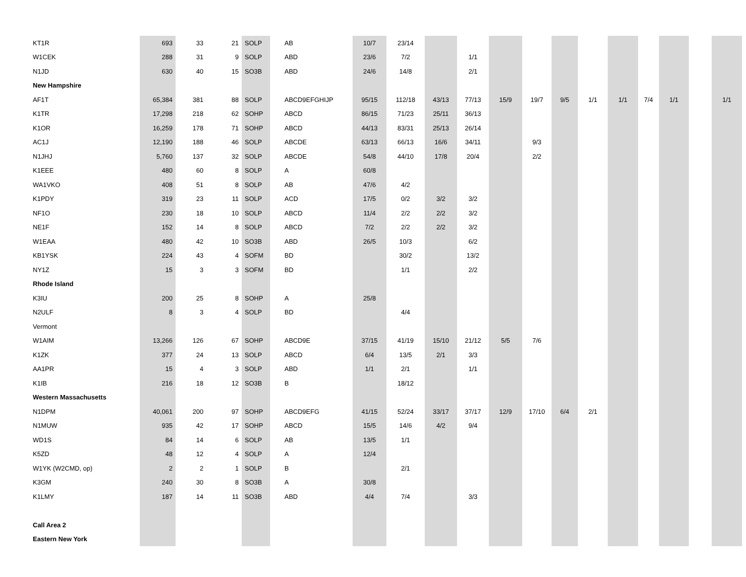| KT1R | 693 | 33 | 21 | SOLP | | AB | 10/7 | 23/14 | | | | | | | | | | | |
| W1CEK | 288 | 31 | 9 | SOLP | | ABD | 23/6 | 7/2 | | 1/1 | | | | | | | | | |
| N1JD | 630 | 40 | 15 | SO3B | | ABD | 24/6 | 14/8 | | 2/1 | | | | | | | | | |
| New Hampshire | | | | | | | | | | | | | | | | | | | |
| AF1T | 65,384 | 381 | 88 | SOLP | | ABCD9EFGHIJP | 95/15 | 112/18 | 43/13 | 77/13 | 15/9 | 19/7 | 9/5 | 1/1 | 1/1 | 7/4 | 1/1 | | 1/1 |
| K1TR | 17,298 | 218 | 62 | SOHP | | ABCD | 86/15 | 71/23 | 25/11 | 36/13 | | | | | | | | | |
| K1OR | 16,259 | 178 | 71 | SOHP | | ABCD | 44/13 | 83/31 | 25/13 | 26/14 | | | | | | | | | |
| AC1J | 12,190 | 188 | 46 | SOLP | | ABCDE | 63/13 | 66/13 | 16/6 | 34/11 | | 9/3 | | | | | | | |
| N1JHJ | 5,760 | 137 | 32 | SOLP | | ABCDE | 54/8 | 44/10 | 17/8 | 20/4 | | 2/2 | | | | | | | |
| K1EEE | 480 | 60 | 8 | SOLP | | A | 60/8 | | | | | | | | | | | | |
| WA1VKO | 408 | 51 | 8 | SOLP | | AB | 47/6 | 4/2 | | | | | | | | | | | |
| K1PDY | 319 | 23 | 11 | SOLP | | ACD | 17/5 | 0/2 | 3/2 | 3/2 | | | | | | | | | |
| NF1O | 230 | 18 | 10 | SOLP | | ABCD | 11/4 | 2/2 | 2/2 | 3/2 | | | | | | | | | |
| NE1F | 152 | 14 | 8 | SOLP | | ABCD | 7/2 | 2/2 | 2/2 | 3/2 | | | | | | | | | |
| W1EAA | 480 | 42 | 10 | SO3B | | ABD | 26/5 | 10/3 | | 6/2 | | | | | | | | | |
| KB1YSK | 224 | 43 | 4 | SOFM | | BD | | 30/2 | | 13/2 | | | | | | | | | |
| NY1Z | 15 | 3 | 3 | SOFM | | BD | | 1/1 | | 2/2 | | | | | | | | | |
| Rhode Island | | | | | | | | | | | | | | | | | | | |
| K3IU | 200 | 25 | 8 | SOHP | | A | 25/8 | | | | | | | | | | | | |
| N2ULF | 8 | 3 | 4 | SOLP | | BD | | 4/4 | | | | | | | | | | | |
| Vermont | | | | | | | | | | | | | | | | | | | |
| W1AIM | 13,266 | 126 | 67 | SOHP | | ABCD9E | 37/15 | 41/19 | 15/10 | 21/12 | 5/5 | 7/6 | | | | | | | |
| K1ZK | 377 | 24 | 13 | SOLP | | ABCD | 6/4 | 13/5 | 2/1 | 3/3 | | | | | | | | | |
| AA1PR | 15 | 4 | 3 | SOLP | | ABD | 1/1 | 2/1 | | 1/1 | | | | | | | | | |
| K1IB | 216 | 18 | 12 | SO3B | | B | | 18/12 | | | | | | | | | | | |
| Western Massachusetts | | | | | | | | | | | | | | | | | | | |
| N1DPM | 40,061 | 200 | 97 | SOHP | | ABCD9EFG | 41/15 | 52/24 | 33/17 | 37/17 | 12/9 | 17/10 | 6/4 | 2/1 | | | | | |
| N1MUW | 935 | 42 | 17 | SOHP | | ABCD | 15/5 | 14/6 | 4/2 | 9/4 | | | | | | | | | |
| WD1S | 84 | 14 | 6 | SOLP | | AB | 13/5 | 1/1 | | | | | | | | | | | |
| K5ZD | 48 | 12 | 4 | SOLP | | A | 12/4 | | | | | | | | | | | | |
| W1YK (W2CMD, op) | 2 | 2 | 1 | SOLP | | B | | 2/1 | | | | | | | | | | | |
| K3GM | 240 | 30 | 8 | SO3B | | A | 30/8 | | | | | | | | | | | | |
| K1LMY | 187 | 14 | 11 | SO3B | | ABD | 4/4 | 7/4 | | 3/3 | | | | | | | | | |
| Call Area 2 | | | | | | | | | | | | | | | | | | | |
| Eastern New York | | | | | | | | | | | | | | | | | | | |